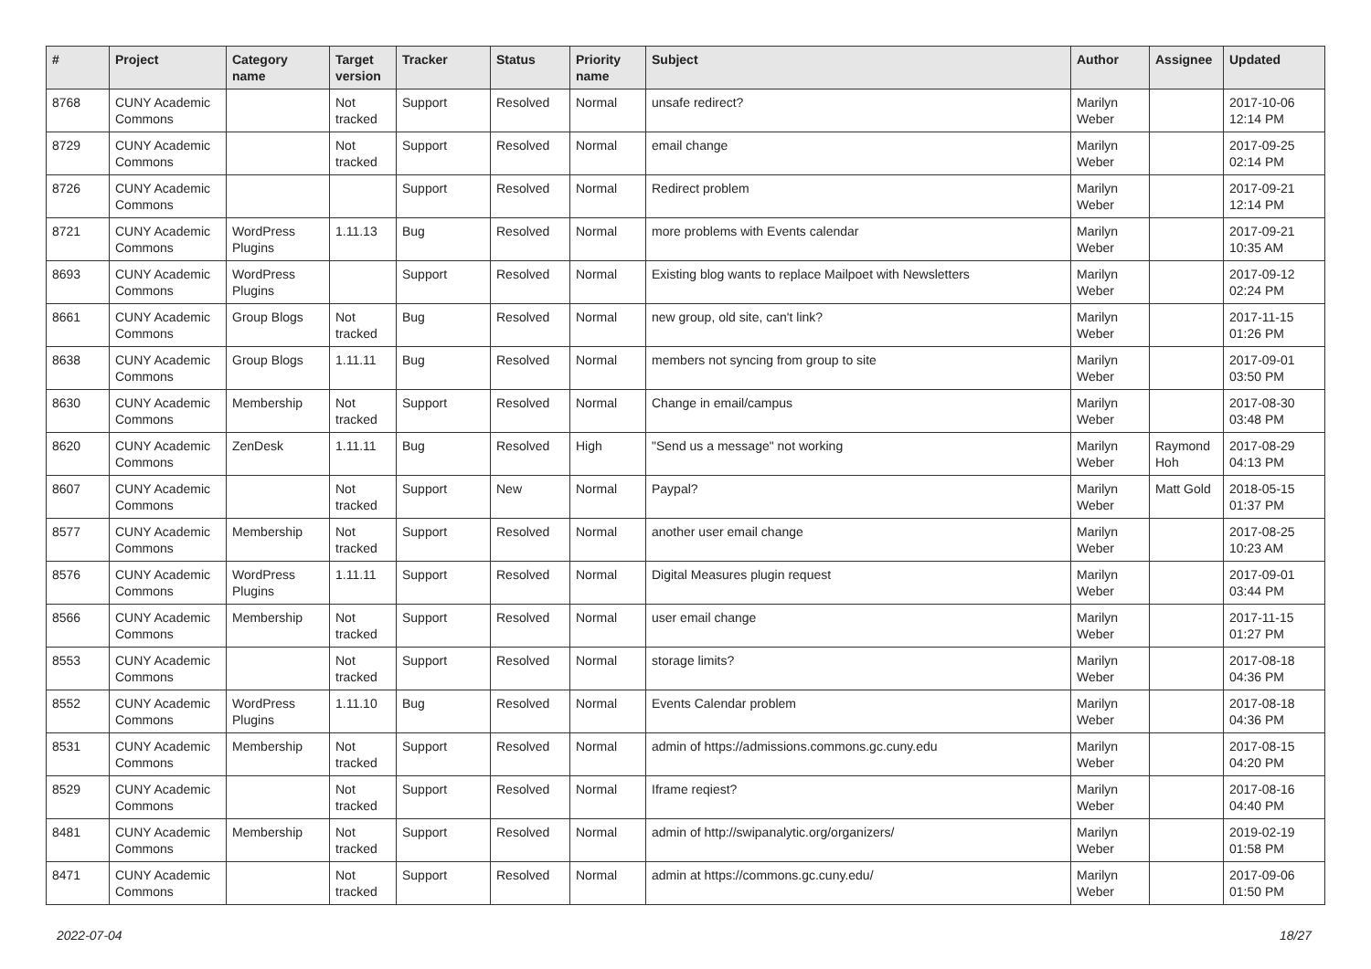| # | Project | Category name | Target version | Tracker | Status | Priority name | Subject | Author | Assignee | Updated |
| --- | --- | --- | --- | --- | --- | --- | --- | --- | --- | --- |
| 8768 | CUNY Academic Commons | | Not tracked | Support | Resolved | Normal | unsafe redirect? | Marilyn Weber | | 2017-10-06 12:14 PM |
| 8729 | CUNY Academic Commons | | Not tracked | Support | Resolved | Normal | email change | Marilyn Weber | | 2017-09-25 02:14 PM |
| 8726 | CUNY Academic Commons | | | Support | Resolved | Normal | Redirect problem | Marilyn Weber | | 2017-09-21 12:14 PM |
| 8721 | CUNY Academic Commons | WordPress Plugins | 1.11.13 | Bug | Resolved | Normal | more problems with Events calendar | Marilyn Weber | | 2017-09-21 10:35 AM |
| 8693 | CUNY Academic Commons | WordPress Plugins | | Support | Resolved | Normal | Existing blog wants to replace Mailpoet with Newsletters | Marilyn Weber | | 2017-09-12 02:24 PM |
| 8661 | CUNY Academic Commons | Group Blogs | Not tracked | Bug | Resolved | Normal | new group, old site, can't link? | Marilyn Weber | | 2017-11-15 01:26 PM |
| 8638 | CUNY Academic Commons | Group Blogs | 1.11.11 | Bug | Resolved | Normal | members not syncing from group to site | Marilyn Weber | | 2017-09-01 03:50 PM |
| 8630 | CUNY Academic Commons | Membership | Not tracked | Support | Resolved | Normal | Change in email/campus | Marilyn Weber | | 2017-08-30 03:48 PM |
| 8620 | CUNY Academic Commons | ZenDesk | 1.11.11 | Bug | Resolved | High | "Send us a message" not working | Marilyn Weber | Raymond Hoh | 2017-08-29 04:13 PM |
| 8607 | CUNY Academic Commons | | Not tracked | Support | New | Normal | Paypal? | Marilyn Weber | Matt Gold | 2018-05-15 01:37 PM |
| 8577 | CUNY Academic Commons | Membership | Not tracked | Support | Resolved | Normal | another user email change | Marilyn Weber | | 2017-08-25 10:23 AM |
| 8576 | CUNY Academic Commons | WordPress Plugins | 1.11.11 | Support | Resolved | Normal | Digital Measures plugin request | Marilyn Weber | | 2017-09-01 03:44 PM |
| 8566 | CUNY Academic Commons | Membership | Not tracked | Support | Resolved | Normal | user email change | Marilyn Weber | | 2017-11-15 01:27 PM |
| 8553 | CUNY Academic Commons | | Not tracked | Support | Resolved | Normal | storage limits? | Marilyn Weber | | 2017-08-18 04:36 PM |
| 8552 | CUNY Academic Commons | WordPress Plugins | 1.11.10 | Bug | Resolved | Normal | Events Calendar problem | Marilyn Weber | | 2017-08-18 04:36 PM |
| 8531 | CUNY Academic Commons | Membership | Not tracked | Support | Resolved | Normal | admin of https://admissions.commons.gc.cuny.edu | Marilyn Weber | | 2017-08-15 04:20 PM |
| 8529 | CUNY Academic Commons | | Not tracked | Support | Resolved | Normal | Iframe reqiest? | Marilyn Weber | | 2017-08-16 04:40 PM |
| 8481 | CUNY Academic Commons | Membership | Not tracked | Support | Resolved | Normal | admin of http://swipanalytic.org/organizers/ | Marilyn Weber | | 2019-02-19 01:58 PM |
| 8471 | CUNY Academic Commons | | Not tracked | Support | Resolved | Normal | admin at https://commons.gc.cuny.edu/ | Marilyn Weber | | 2017-09-06 01:50 PM |
2022-07-04 18/27